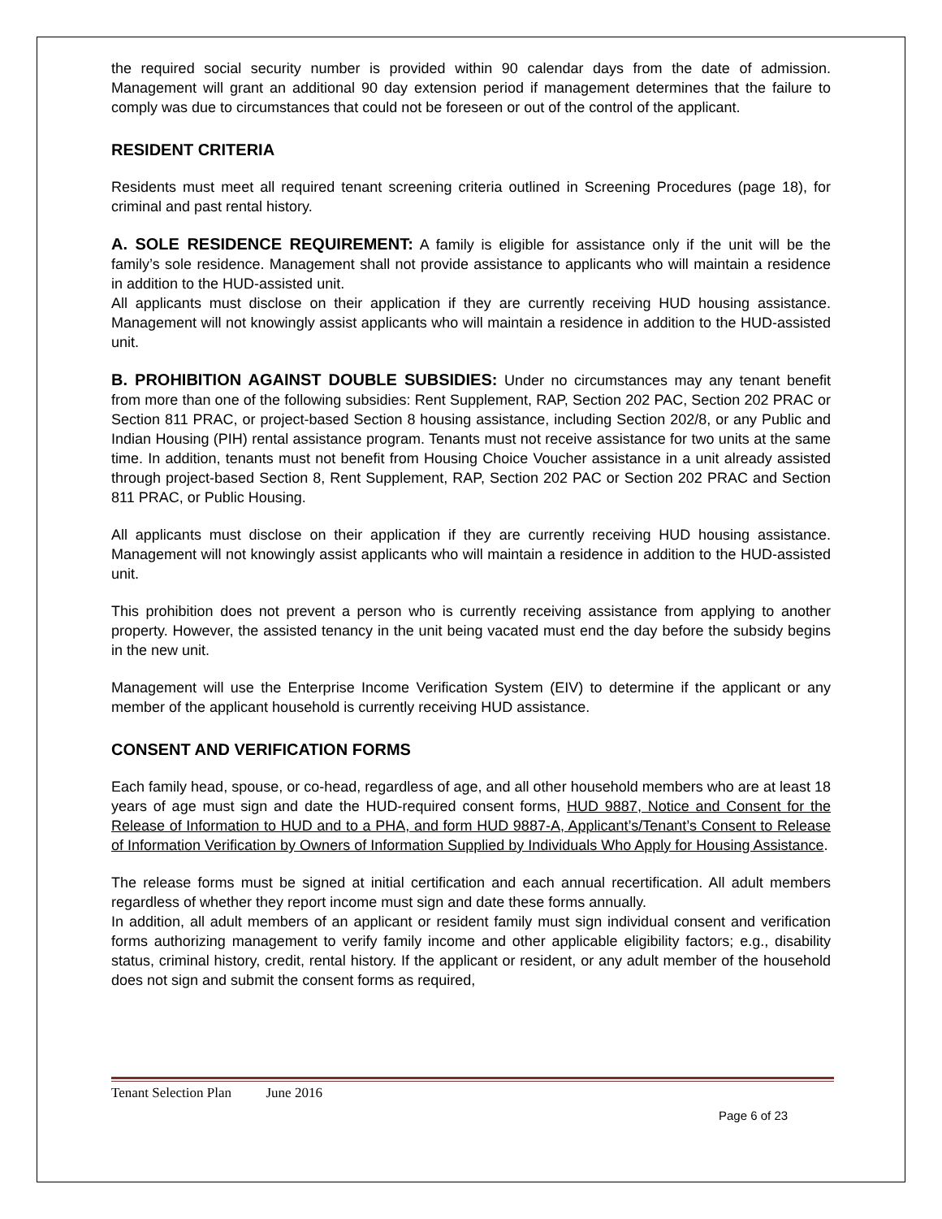the required social security number is provided within 90 calendar days from the date of admission. Management will grant an additional 90 day extension period if management determines that the failure to comply was due to circumstances that could not be foreseen or out of the control of the applicant.
RESIDENT CRITERIA
Residents must meet all required tenant screening criteria outlined in Screening Procedures (page 18), for criminal and past rental history.
A. SOLE RESIDENCE REQUIREMENT: A family is eligible for assistance only if the unit will be the family’s sole residence. Management shall not provide assistance to applicants who will maintain a residence in addition to the HUD-assisted unit.
All applicants must disclose on their application if they are currently receiving HUD housing assistance. Management will not knowingly assist applicants who will maintain a residence in addition to the HUD-assisted unit.
B. PROHIBITION AGAINST DOUBLE SUBSIDIES: Under no circumstances may any tenant benefit from more than one of the following subsidies: Rent Supplement, RAP, Section 202 PAC, Section 202 PRAC or Section 811 PRAC, or project-based Section 8 housing assistance, including Section 202/8, or any Public and Indian Housing (PIH) rental assistance program. Tenants must not receive assistance for two units at the same time. In addition, tenants must not benefit from Housing Choice Voucher assistance in a unit already assisted through project-based Section 8, Rent Supplement, RAP, Section 202 PAC or Section 202 PRAC and Section 811 PRAC, or Public Housing.
All applicants must disclose on their application if they are currently receiving HUD housing assistance. Management will not knowingly assist applicants who will maintain a residence in addition to the HUD-assisted unit.
This prohibition does not prevent a person who is currently receiving assistance from applying to another property. However, the assisted tenancy in the unit being vacated must end the day before the subsidy begins in the new unit.
Management will use the Enterprise Income Verification System (EIV) to determine if the applicant or any member of the applicant household is currently receiving HUD assistance.
CONSENT AND VERIFICATION FORMS
Each family head, spouse, or co-head, regardless of age, and all other household members who are at least 18 years of age must sign and date the HUD-required consent forms, HUD 9887, Notice and Consent for the Release of Information to HUD and to a PHA, and form HUD 9887-A, Applicant’s/Tenant’s Consent to Release of Information Verification by Owners of Information Supplied by Individuals Who Apply for Housing Assistance.
The release forms must be signed at initial certification and each annual recertification. All adult members regardless of whether they report income must sign and date these forms annually.
In addition, all adult members of an applicant or resident family must sign individual consent and verification forms authorizing management to verify family income and other applicable eligibility factors; e.g., disability status, criminal history, credit, rental history. If the applicant or resident, or any adult member of the household does not sign and submit the consent forms as required,
Tenant Selection Plan June 2016
Page 6 of 23